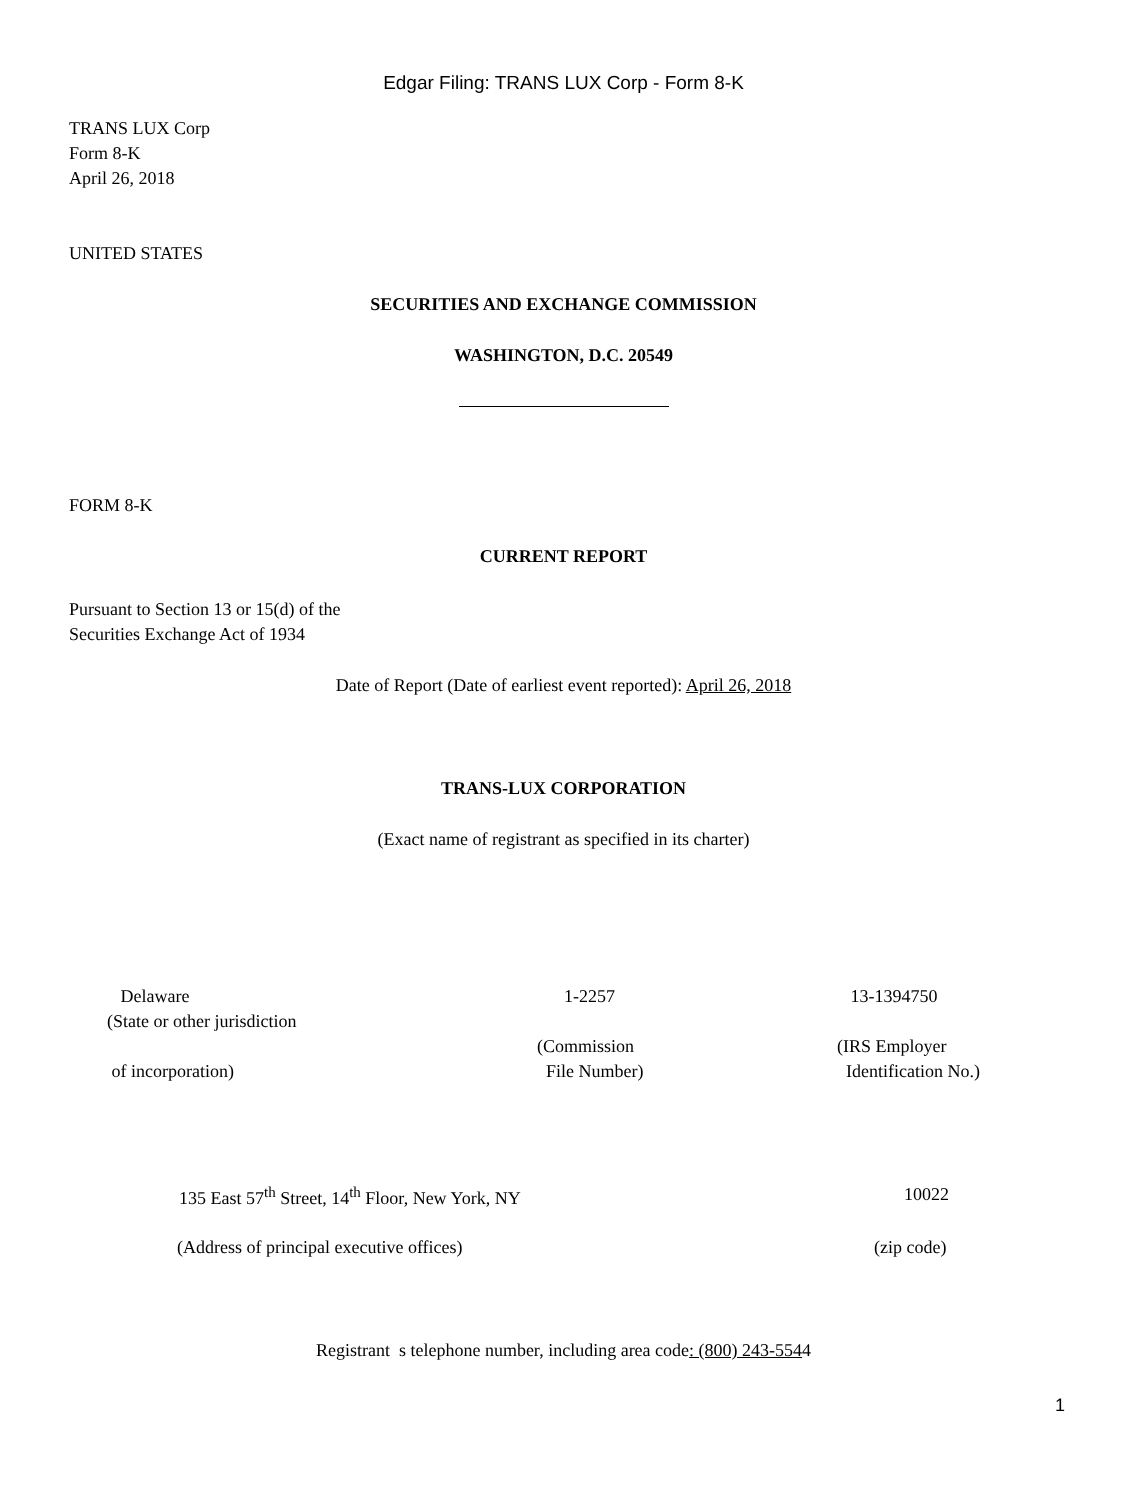Edgar Filing: TRANS LUX Corp - Form 8-K
TRANS LUX Corp
Form 8-K
April 26, 2018
UNITED STATES
SECURITIES AND EXCHANGE COMMISSION
WASHINGTON, D.C. 20549
FORM 8-K
CURRENT REPORT
Pursuant to Section 13 or 15(d) of the
Securities Exchange Act of 1934
Date of Report (Date of earliest event reported): April 26, 2018
TRANS-LUX CORPORATION
(Exact name of registrant as specified in its charter)
Delaware
(State or other jurisdiction
of incorporation)
1-2257
(Commission
File Number)
13-1394750
(IRS Employer
Identification No.)
135 East 57<sup>th</sup> Street, 14<sup>th</sup> Floor, New York, NY 10022
(Address of principal executive offices) (zip code)
Registrant s telephone number, including area code: (800) 243-5544
1